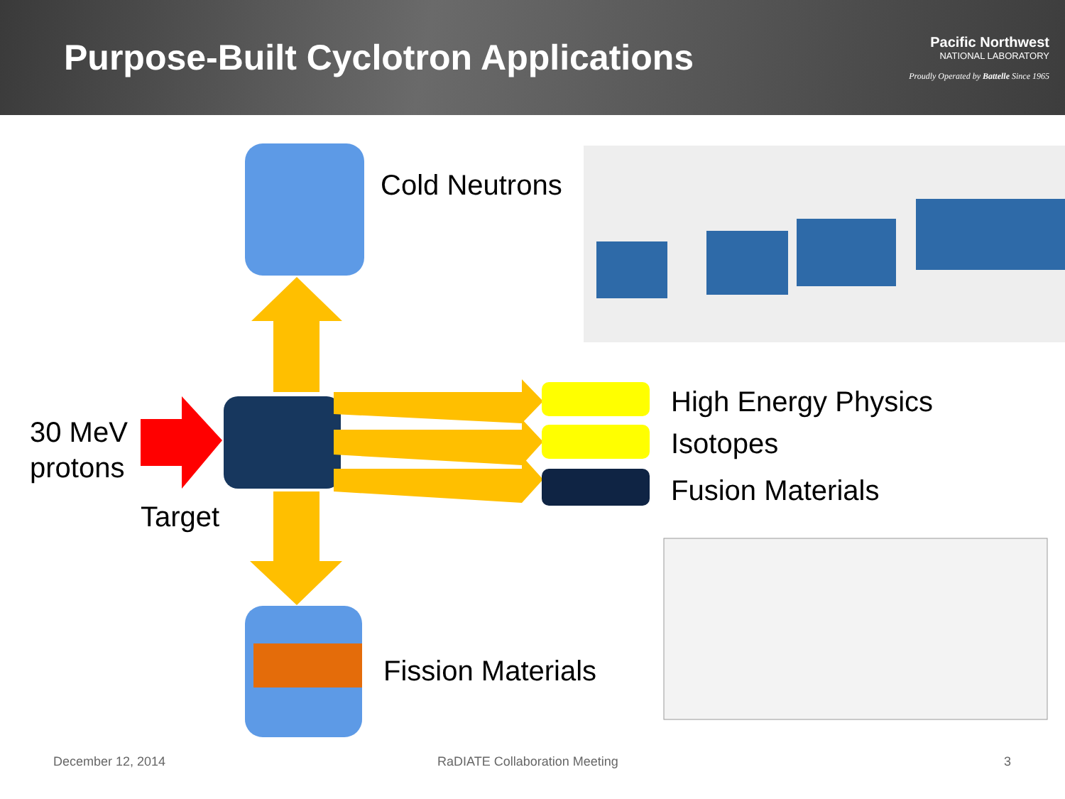Purpose-Built Cyclotron Applications
Pacific Northwest
NATIONAL LABORATORY
Proudly Operated by Battelle Since 1965
Cold Neutrons
30 MeV
protons
Target
High Energy Physics
Isotopes
Fusion Materials
Fission Materials
December 12, 2014 RaDIATE Collaboration Meeting 3